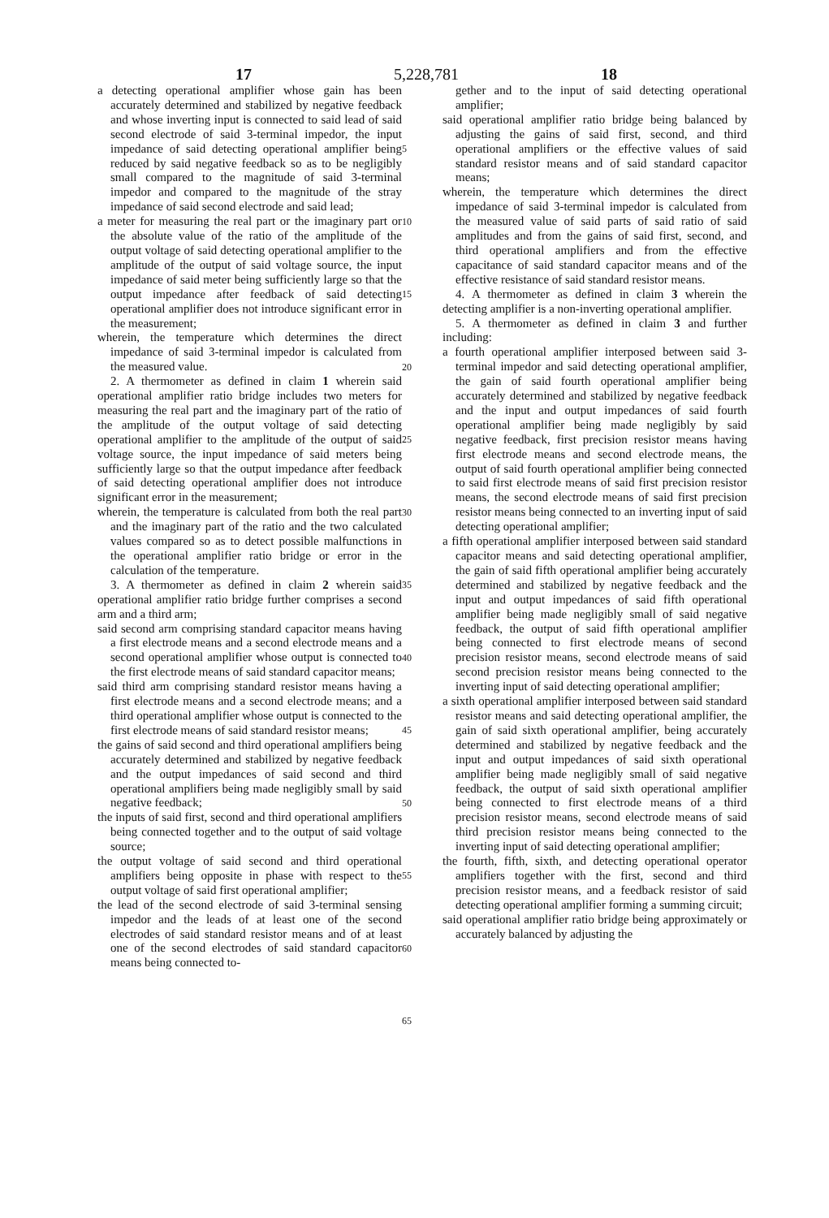17 5,228,781 18
a detecting operational amplifier whose gain has been accurately determined and stabilized by negative feedback and whose inverting input is connected to said lead of said second electrode of said 3-terminal impedor, the input impedance of said detecting operational amplifier being reduced by said negative feedback so as to be negligibly small compared to the magnitude of said 3-terminal impedor and compared to the magnitude of the stray impedance of said second electrode and said lead;
a meter for measuring the real part or the imaginary part or the absolute value of the ratio of the amplitude of the output voltage of said detecting operational amplifier to the amplitude of the output of said voltage source, the input impedance of said meter being sufficiently large so that the output impedance after feedback of said detecting operational amplifier does not introduce significant error in the measurement;
wherein, the temperature which determines the direct impedance of said 3-terminal impedor is calculated from the measured value.
2. A thermometer as defined in claim 1 wherein said operational amplifier ratio bridge includes two meters for measuring the real part and the imaginary part of the ratio of the amplitude of the output voltage of said detecting operational amplifier to the amplitude of the output of said voltage source, the input impedance of said meters being sufficiently large so that the output impedance after feedback of said detecting operational amplifier does not introduce significant error in the measurement;
wherein, the temperature is calculated from both the real part and the imaginary part of the ratio and the two calculated values compared so as to detect possible malfunctions in the operational amplifier ratio bridge or error in the calculation of the temperature.
3. A thermometer as defined in claim 2 wherein said operational amplifier ratio bridge further comprises a second arm and a third arm;
said second arm comprising standard capacitor means having a first electrode means and a second electrode means and a second operational amplifier whose output is connected to the first electrode means of said standard capacitor means;
said third arm comprising standard resistor means having a first electrode means and a second electrode means; and a third operational amplifier whose output is connected to the first electrode means of said standard resistor means;
the gains of said second and third operational amplifiers being accurately determined and stabilized by negative feedback and the output impedances of said second and third operational amplifiers being made negligibly small by said negative feedback;
the inputs of said first, second and third operational amplifiers being connected together and to the output of said voltage source;
the output voltage of said second and third operational amplifiers being opposite in phase with respect to the output voltage of said first operational amplifier;
the lead of the second electrode of said 3-terminal sensing impedor and the leads of at least one of the second electrodes of said standard resistor means and of at least one of the second electrodes of said standard capacitor means being connected to-
5
10
15
20
25
30
35
40
45
50
55
60
65
gether and to the input of said detecting operational amplifier;
said operational amplifier ratio bridge being balanced by adjusting the gains of said first, second, and third operational amplifiers or the effective values of said standard resistor means and of said standard capacitor means;
wherein, the temperature which determines the direct impedance of said 3-terminal impedor is calculated from the measured value of said parts of said ratio of said amplitudes and from the gains of said first, second, and third operational amplifiers and from the effective capacitance of said standard capacitor means and of the effective resistance of said standard resistor means.
4. A thermometer as defined in claim 3 wherein the detecting amplifier is a non-inverting operational amplifier.
5. A thermometer as defined in claim 3 and further including:
a fourth operational amplifier interposed between said 3-terminal impedor and said detecting operational amplifier, the gain of said fourth operational amplifier being accurately determined and stabilized by negative feedback and the input and output impedances of said fourth operational amplifier being made negligibly by said negative feedback, first precision resistor means having first electrode means and second electrode means, the output of said fourth operational amplifier being connected to said first electrode means of said first precision resistor means, the second electrode means of said first precision resistor means being connected to an inverting input of said detecting operational amplifier;
a fifth operational amplifier interposed between said standard capacitor means and said detecting operational amplifier, the gain of said fifth operational amplifier being accurately determined and stabilized by negative feedback and the input and output impedances of said fifth operational amplifier being made negligibly small of said negative feedback, the output of said fifth operational amplifier being connected to first electrode means of second precision resistor means, second electrode means of said second precision resistor means being connected to the inverting input of said detecting operational amplifier;
a sixth operational amplifier interposed between said standard resistor means and said detecting operational amplifier, the gain of said sixth operational amplifier, being accurately determined and stabilized by negative feedback and the input and output impedances of said sixth operational amplifier being made negligibly small of said negative feedback, the output of said sixth operational amplifier being connected to first electrode means of a third precision resistor means, second electrode means of said third precision resistor means being connected to the inverting input of said detecting operational amplifier;
the fourth, fifth, sixth, and detecting operational operator amplifiers together with the first, second and third precision resistor means, and a feedback resistor of said detecting operational amplifier forming a summing circuit;
said operational amplifier ratio bridge being approximately or accurately balanced by adjusting the